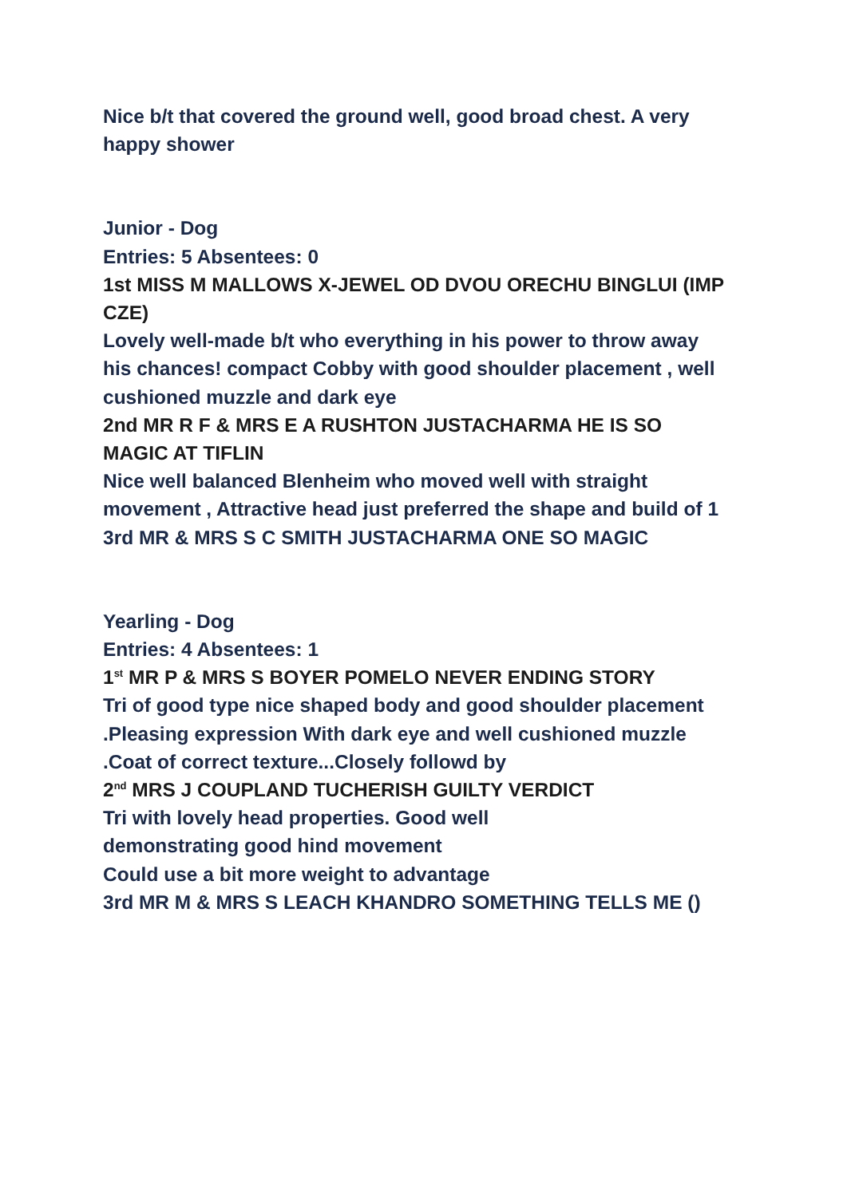Nice b/t that covered the ground well, good broad chest. A very happy shower
Junior - Dog
Entries: 5 Absentees: 0
1st MISS M MALLOWS X-JEWEL OD DVOU ORECHU BINGLUI (IMP CZE)
Lovely well-made b/t who everything in his power to throw away his chances! compact Cobby with good shoulder placement , well cushioned muzzle and dark eye
2nd MR R F & MRS E A RUSHTON JUSTACHARMA HE IS SO MAGIC AT TIFLIN
Nice well balanced Blenheim who moved well with straight movement , Attractive head just preferred the shape and build of 1
3rd MR & MRS S C SMITH JUSTACHARMA ONE SO MAGIC
Yearling - Dog
Entries: 4 Absentees: 1
1<sup>st</sup> MR P & MRS S BOYER POMELO NEVER ENDING STORY
Tri of good type nice shaped body and good shoulder placement .Pleasing expression With dark eye and well cushioned muzzle .Coat of correct texture...Closely followd by
2<sup>nd</sup> MRS J COUPLAND TUCHERISH GUILTY VERDICT
Tri with lovely head properties. Good well
demonstrating good hind movement
Could use a bit more weight to advantage
3rd MR M & MRS S LEACH KHANDRO SOMETHING TELLS ME ()